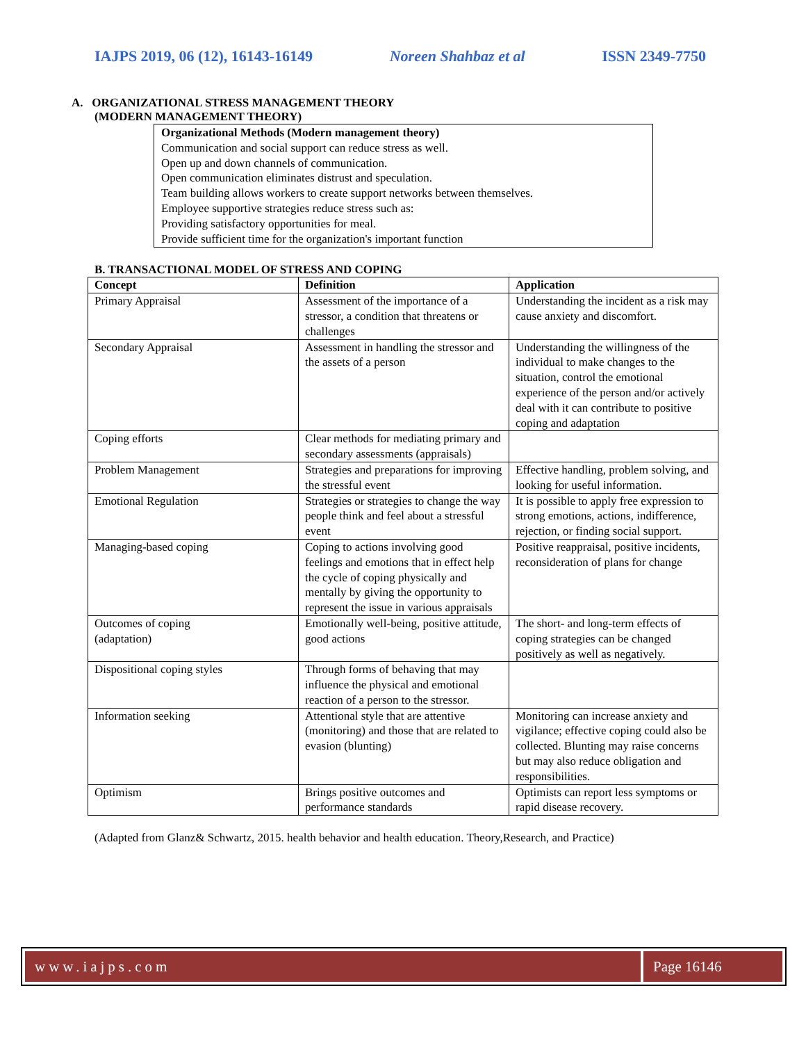IAJPS 2019, 06 (12), 16143-16149 Noreen Shahbaz et al ISSN 2349-7750
A. ORGANIZATIONAL STRESS MANAGEMENT THEORY
(MODERN MANAGEMENT THEORY)
Organizational Methods (Modern management theory)
Communication and social support can reduce stress as well.
Open up and down channels of communication.
Open communication eliminates distrust and speculation.
Team building allows workers to create support networks between themselves.
Employee supportive strategies reduce stress such as:
Providing satisfactory opportunities for meal.
Provide sufficient time for the organization's important function
B. TRANSACTIONAL MODEL OF STRESS AND COPING
| Concept | Definition | Application |
| --- | --- | --- |
| Primary Appraisal | Assessment of the importance of a stressor, a condition that threatens or challenges | Understanding the incident as a risk may cause anxiety and discomfort. |
| Secondary Appraisal | Assessment in handling the stressor and the assets of a person | Understanding the willingness of the individual to make changes to the situation, control the emotional experience of the person and/or actively deal with it can contribute to positive coping and adaptation |
| Coping efforts | Clear methods for mediating primary and secondary assessments (appraisals) | |
| Problem Management | Strategies and preparations for improving the stressful event | Effective handling, problem solving, and looking for useful information. |
| Emotional Regulation | Strategies or strategies to change the way people think and feel about a stressful event | It is possible to apply free expression to strong emotions, actions, indifference, rejection, or finding social support. |
| Managing-based coping | Coping to actions involving good feelings and emotions that in effect help the cycle of coping physically and mentally by giving the opportunity to represent the issue in various appraisals | Positive reappraisal, positive incidents, reconsideration of plans for change |
| Outcomes of coping (adaptation) | Emotionally well-being, positive attitude, good actions | The short- and long-term effects of coping strategies can be changed positively as well as negatively. |
| Dispositional coping styles | Through forms of behaving that may influence the physical and emotional reaction of a person to the stressor. | |
| Information seeking | Attentional style that are attentive (monitoring) and those that are related to evasion (blunting) | Monitoring can increase anxiety and vigilance; effective coping could also be collected. Blunting may raise concerns but may also reduce obligation and responsibilities. |
| Optimism | Brings positive outcomes and performance standards | Optimists can report less symptoms or rapid disease recovery. |
(Adapted from Glanz& Schwartz, 2015. health behavior and health education. Theory,Research, and Practice)
www.iajps.com Page 16146